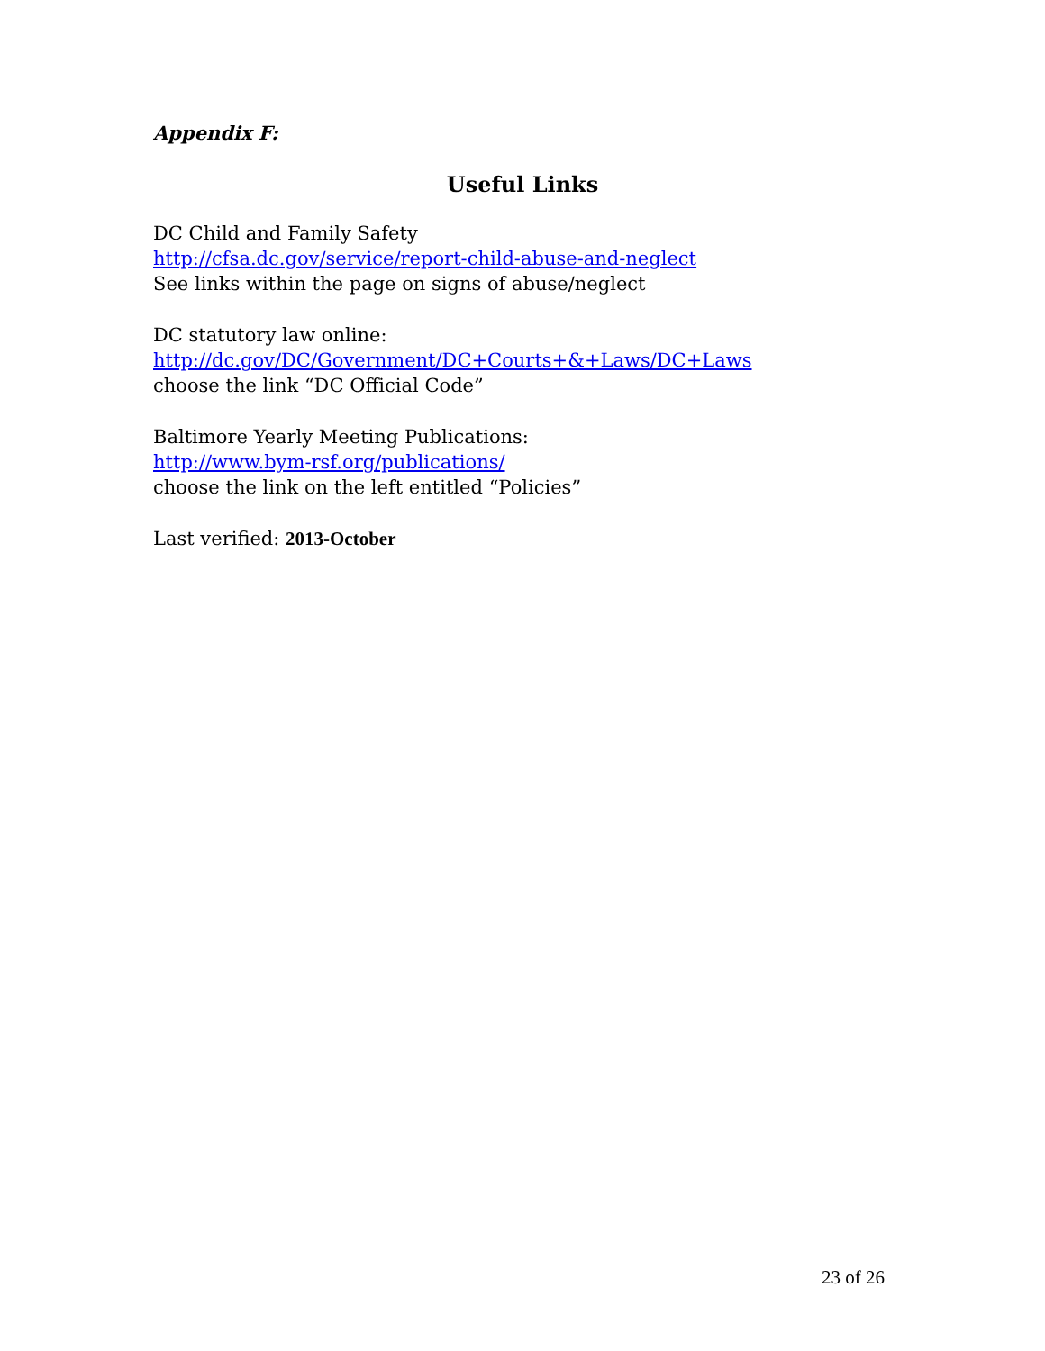Appendix F:
Useful Links
DC Child and Family Safety
http://cfsa.dc.gov/service/report-child-abuse-and-neglect
See links within the page on signs of abuse/neglect
DC statutory law online:
http://dc.gov/DC/Government/DC+Courts+&+Laws/DC+Laws
choose the link “DC Official Code”
Baltimore Yearly Meeting Publications:
http://www.bym-rsf.org/publications/
choose the link on the left entitled “Policies”
Last verified: 2013-October
23 of 26